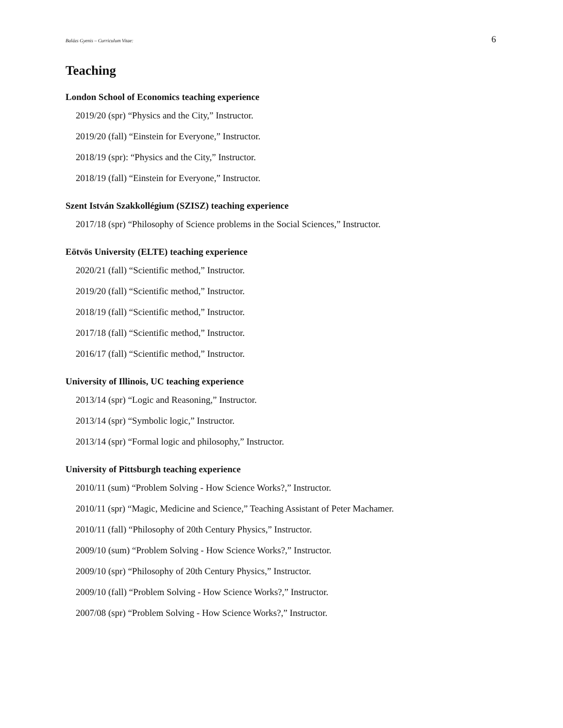Balázs Gyenis – Curriculum Vitae: 6
Teaching
London School of Economics teaching experience
2019/20 (spr) “Physics and the City,” Instructor.
2019/20 (fall) “Einstein for Everyone,” Instructor.
2018/19 (spr): “Physics and the City,” Instructor.
2018/19 (fall) “Einstein for Everyone,” Instructor.
Szent István Szakkollégium (SZISZ) teaching experience
2017/18 (spr) “Philosophy of Science problems in the Social Sciences,” Instructor.
Eötvös University (ELTE) teaching experience
2020/21 (fall) “Scientific method,” Instructor.
2019/20 (fall) “Scientific method,” Instructor.
2018/19 (fall) “Scientific method,” Instructor.
2017/18 (fall) “Scientific method,” Instructor.
2016/17 (fall) “Scientific method,” Instructor.
University of Illinois, UC teaching experience
2013/14 (spr) “Logic and Reasoning,” Instructor.
2013/14 (spr) “Symbolic logic,” Instructor.
2013/14 (spr) “Formal logic and philosophy,” Instructor.
University of Pittsburgh teaching experience
2010/11 (sum) “Problem Solving - How Science Works?,” Instructor.
2010/11 (spr) “Magic, Medicine and Science,” Teaching Assistant of Peter Machamer.
2010/11 (fall) “Philosophy of 20th Century Physics,” Instructor.
2009/10 (sum) “Problem Solving - How Science Works?,” Instructor.
2009/10 (spr) “Philosophy of 20th Century Physics,” Instructor.
2009/10 (fall) “Problem Solving - How Science Works?,” Instructor.
2007/08 (spr) “Problem Solving - How Science Works?,” Instructor.